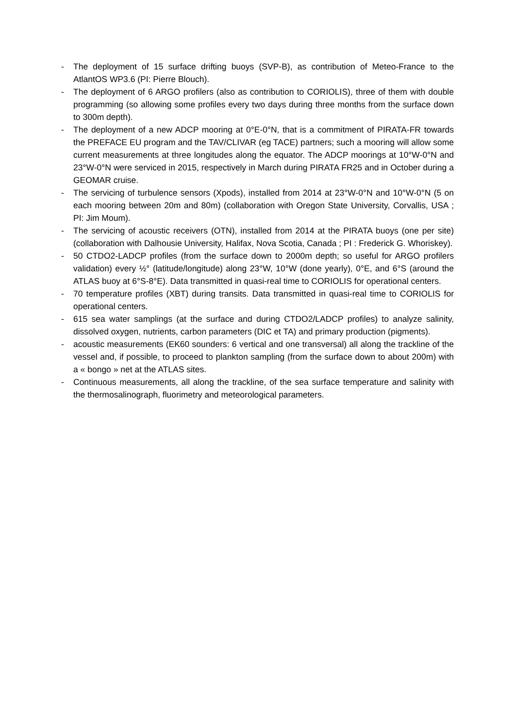- The deployment of 15 surface drifting buoys (SVP-B), as contribution of Meteo-France to the AtlantOS WP3.6 (PI: Pierre Blouch).
- The deployment of 6 ARGO profilers (also as contribution to CORIOLIS), three of them with double programming (so allowing some profiles every two days during three months from the surface down to 300m depth).
- The deployment of a new ADCP mooring at 0°E-0°N, that is a commitment of PIRATA-FR towards the PREFACE EU program and the TAV/CLIVAR (eg TACE) partners; such a mooring will allow some current measurements at three longitudes along the equator. The ADCP moorings at 10°W-0°N and 23°W-0°N were serviced in 2015, respectively in March during PIRATA FR25 and in October during a GEOMAR cruise.
- The servicing of turbulence sensors (Xpods), installed from 2014 at 23°W-0°N and 10°W-0°N (5 on each mooring between 20m and 80m) (collaboration with Oregon State University, Corvallis, USA ; PI: Jim Moum).
- The servicing of acoustic receivers (OTN), installed from 2014 at the PIRATA buoys (one per site) (collaboration with Dalhousie University, Halifax, Nova Scotia, Canada ; PI : Frederick G. Whoriskey).
- 50 CTDO2-LADCP profiles (from the surface down to 2000m depth; so useful for ARGO profilers validation) every ½° (latitude/longitude) along 23°W, 10°W (done yearly), 0°E, and 6°S (around the ATLAS buoy at 6°S-8°E). Data transmitted in quasi-real time to CORIOLIS for operational centers.
- 70 temperature profiles (XBT) during transits. Data transmitted in quasi-real time to CORIOLIS for operational centers.
- 615 sea water samplings (at the surface and during CTDO2/LADCP profiles) to analyze salinity, dissolved oxygen, nutrients, carbon parameters (DIC et TA) and primary production (pigments).
- acoustic measurements (EK60 sounders: 6 vertical and one transversal) all along the trackline of the vessel and, if possible, to proceed to plankton sampling (from the surface down to about 200m) with a « bongo » net at the ATLAS sites.
- Continuous measurements, all along the trackline, of the sea surface temperature and salinity with the thermosalinograph, fluorimetry and meteorological parameters.